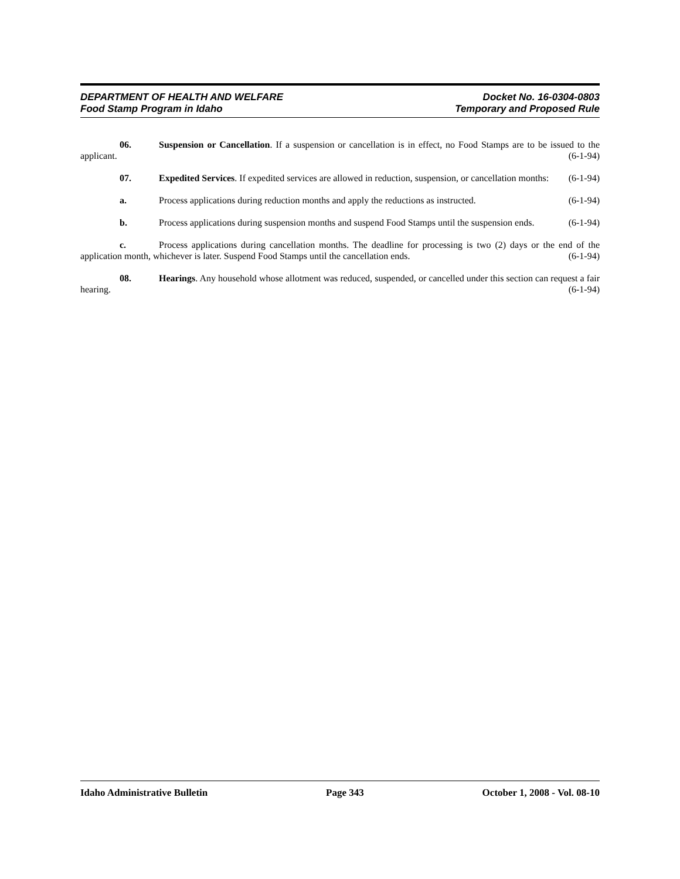DEPARTMENT OF HEALTH AND WELFARE
Food Stamp Program in Idaho
Docket No. 16-0304-0803
Temporary and Proposed Rule
06. Suspension or Cancellation. If a suspension or cancellation is in effect, no Food Stamps are to be issued to the applicant. (6-1-94)
07. Expedited Services. If expedited services are allowed in reduction, suspension, or cancellation months: (6-1-94)
a. Process applications during reduction months and apply the reductions as instructed. (6-1-94)
b. Process applications during suspension months and suspend Food Stamps until the suspension ends. (6-1-94)
c. Process applications during cancellation months. The deadline for processing is two (2) days or the end of the application month, whichever is later. Suspend Food Stamps until the cancellation ends. (6-1-94)
08. Hearings. Any household whose allotment was reduced, suspended, or cancelled under this section can request a fair hearing. (6-1-94)
Idaho Administrative Bulletin Page 343 October 1, 2008 - Vol. 08-10